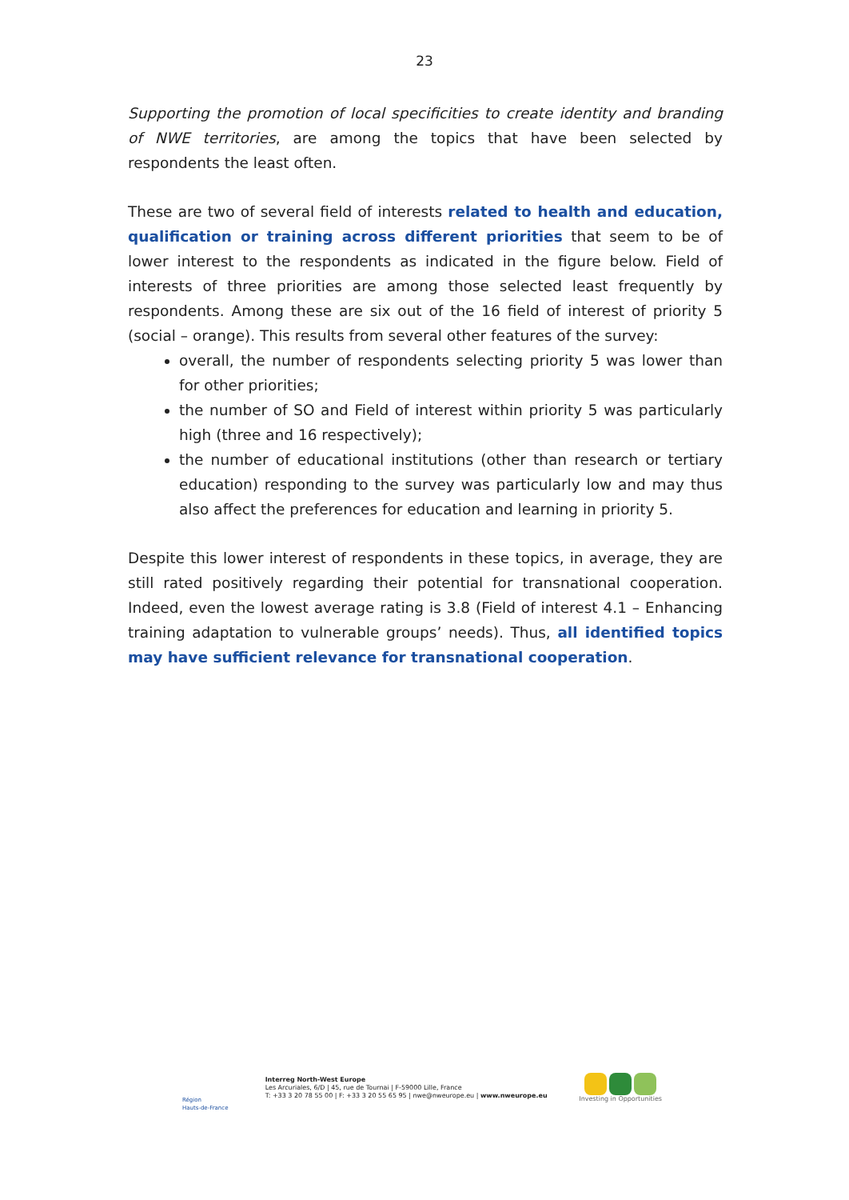23
Supporting the promotion of local specificities to create identity and branding of NWE territories, are among the topics that have been selected by respondents the least often.
These are two of several field of interests related to health and education, qualification or training across different priorities that seem to be of lower interest to the respondents as indicated in the figure below. Field of interests of three priorities are among those selected least frequently by respondents. Among these are six out of the 16 field of interest of priority 5 (social – orange). This results from several other features of the survey:
overall, the number of respondents selecting priority 5 was lower than for other priorities;
the number of SO and Field of interest within priority 5 was particularly high (three and 16 respectively);
the number of educational institutions (other than research or tertiary education) responding to the survey was particularly low and may thus also affect the preferences for education and learning in priority 5.
Despite this lower interest of respondents in these topics, in average, they are still rated positively regarding their potential for transnational cooperation. Indeed, even the lowest average rating is 3.8 (Field of interest 4.1 – Enhancing training adaptation to vulnerable groups’ needs). Thus, all identified topics may have sufficient relevance for transnational cooperation.
Région
Hauts-de-France
Interreg North-West Europe
Les Arcuriales, 6/D | 45, rue de Tournai | F-59000 Lille, France
T: +33 3 20 78 55 00 | F: +33 3 20 55 65 95 | nwe@nweurope.eu | www.nweurope.eu
Investing in Opportunities